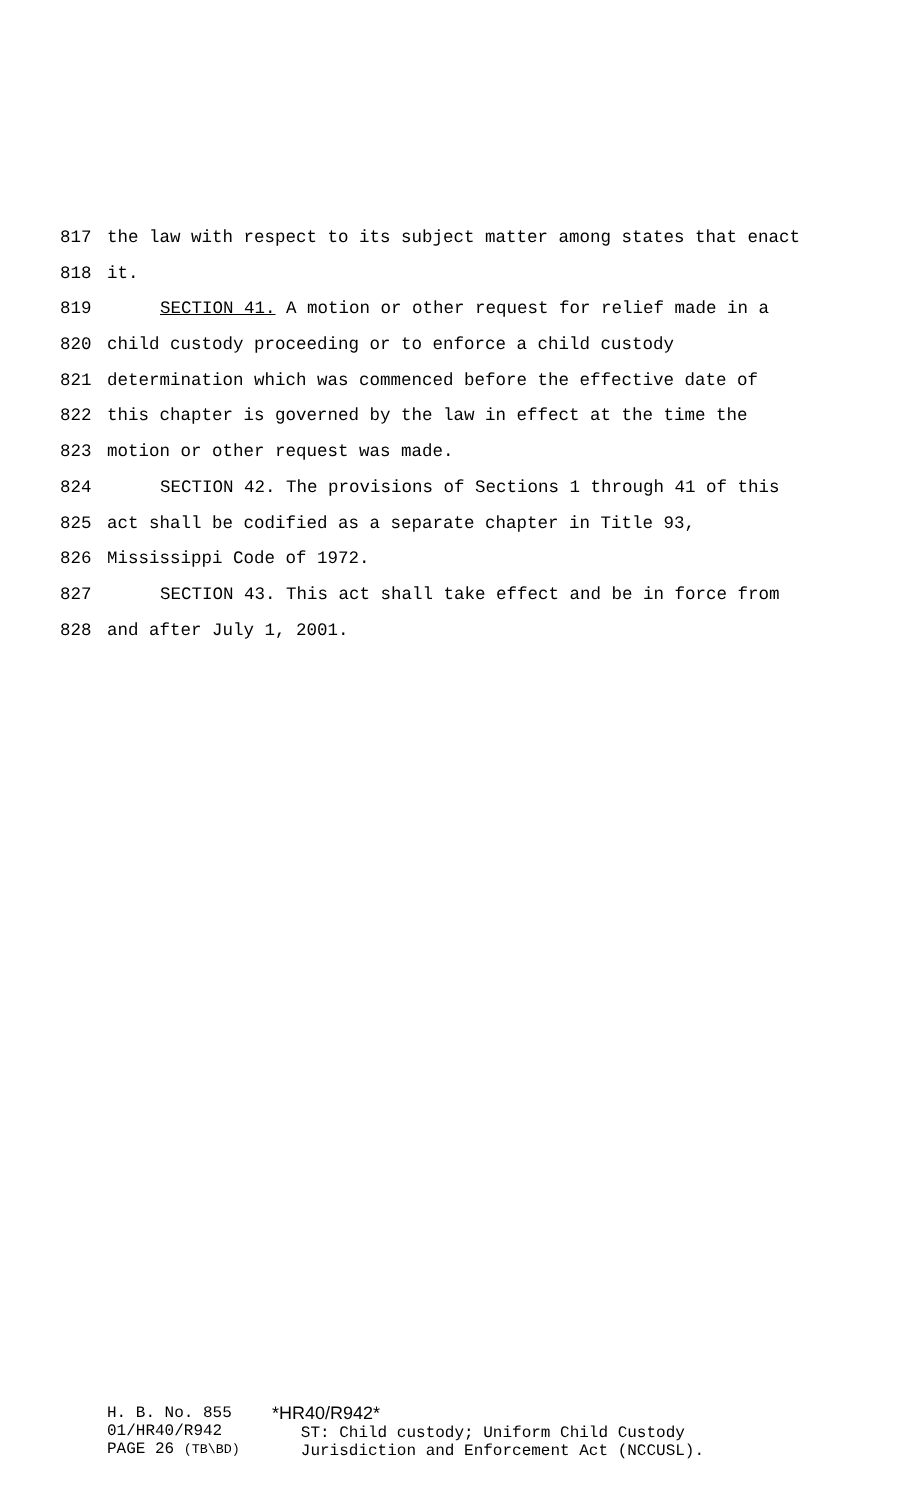817 the law with respect to its subject matter among states that enact
818 it.
819 SECTION 41. A motion or other request for relief made in a
820 child custody proceeding or to enforce a child custody
821 determination which was commenced before the effective date of
822 this chapter is governed by the law in effect at the time the
823 motion or other request was made.
824 SECTION 42. The provisions of Sections 1 through 41 of this
825 act shall be codified as a separate chapter in Title 93,
826 Mississippi Code of 1972.
827 SECTION 43. This act shall take effect and be in force from
828 and after July 1, 2001.
H. B. No. 855
01/HR40/R942
PAGE 26 (TB\BD)
*HR40/R942*
ST: Child custody; Uniform Child Custody
Jurisdiction and Enforcement Act (NCCUSL).